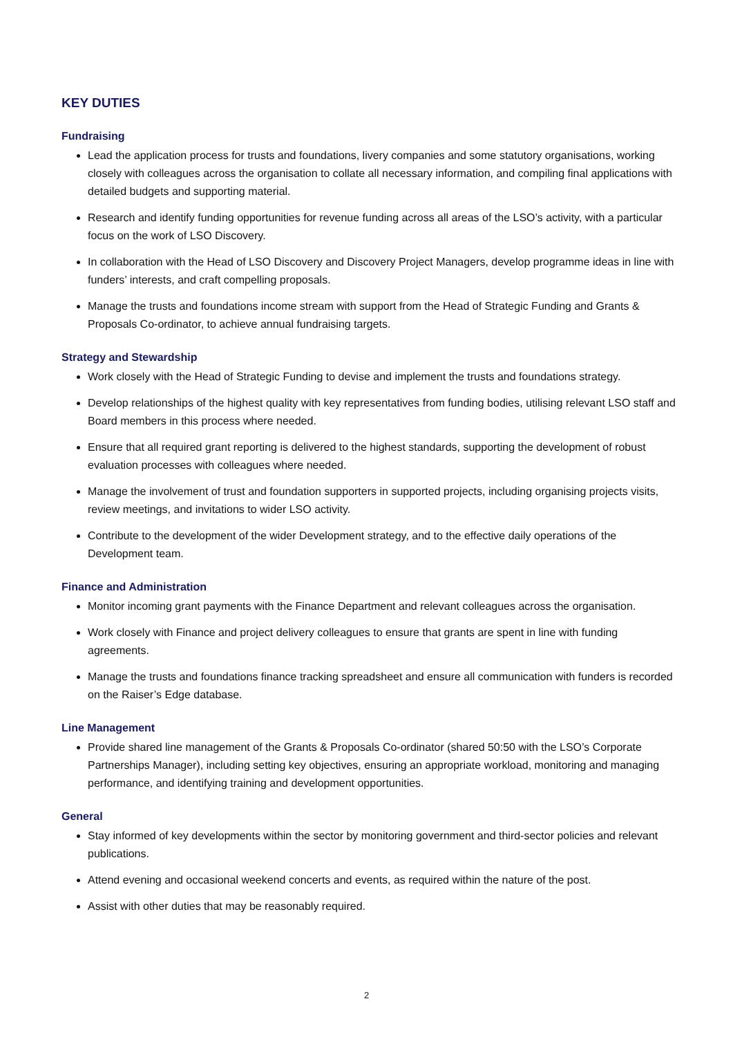KEY DUTIES
Fundraising
Lead the application process for trusts and foundations, livery companies and some statutory organisations, working closely with colleagues across the organisation to collate all necessary information, and compiling final applications with detailed budgets and supporting material.
Research and identify funding opportunities for revenue funding across all areas of the LSO’s activity, with a particular focus on the work of LSO Discovery.
In collaboration with the Head of LSO Discovery and Discovery Project Managers, develop programme ideas in line with funders’ interests, and craft compelling proposals.
Manage the trusts and foundations income stream with support from the Head of Strategic Funding and Grants & Proposals Co-ordinator, to achieve annual fundraising targets.
Strategy and Stewardship
Work closely with the Head of Strategic Funding to devise and implement the trusts and foundations strategy.
Develop relationships of the highest quality with key representatives from funding bodies, utilising relevant LSO staff and Board members in this process where needed.
Ensure that all required grant reporting is delivered to the highest standards, supporting the development of robust evaluation processes with colleagues where needed.
Manage the involvement of trust and foundation supporters in supported projects, including organising projects visits, review meetings, and invitations to wider LSO activity.
Contribute to the development of the wider Development strategy, and to the effective daily operations of the Development team.
Finance and Administration
Monitor incoming grant payments with the Finance Department and relevant colleagues across the organisation.
Work closely with Finance and project delivery colleagues to ensure that grants are spent in line with funding agreements.
Manage the trusts and foundations finance tracking spreadsheet and ensure all communication with funders is recorded on the Raiser’s Edge database.
Line Management
Provide shared line management of the Grants & Proposals Co-ordinator (shared 50:50 with the LSO’s Corporate Partnerships Manager), including setting key objectives, ensuring an appropriate workload, monitoring and managing performance, and identifying training and development opportunities.
General
Stay informed of key developments within the sector by monitoring government and third-sector policies and relevant publications.
Attend evening and occasional weekend concerts and events, as required within the nature of the post.
Assist with other duties that may be reasonably required.
2